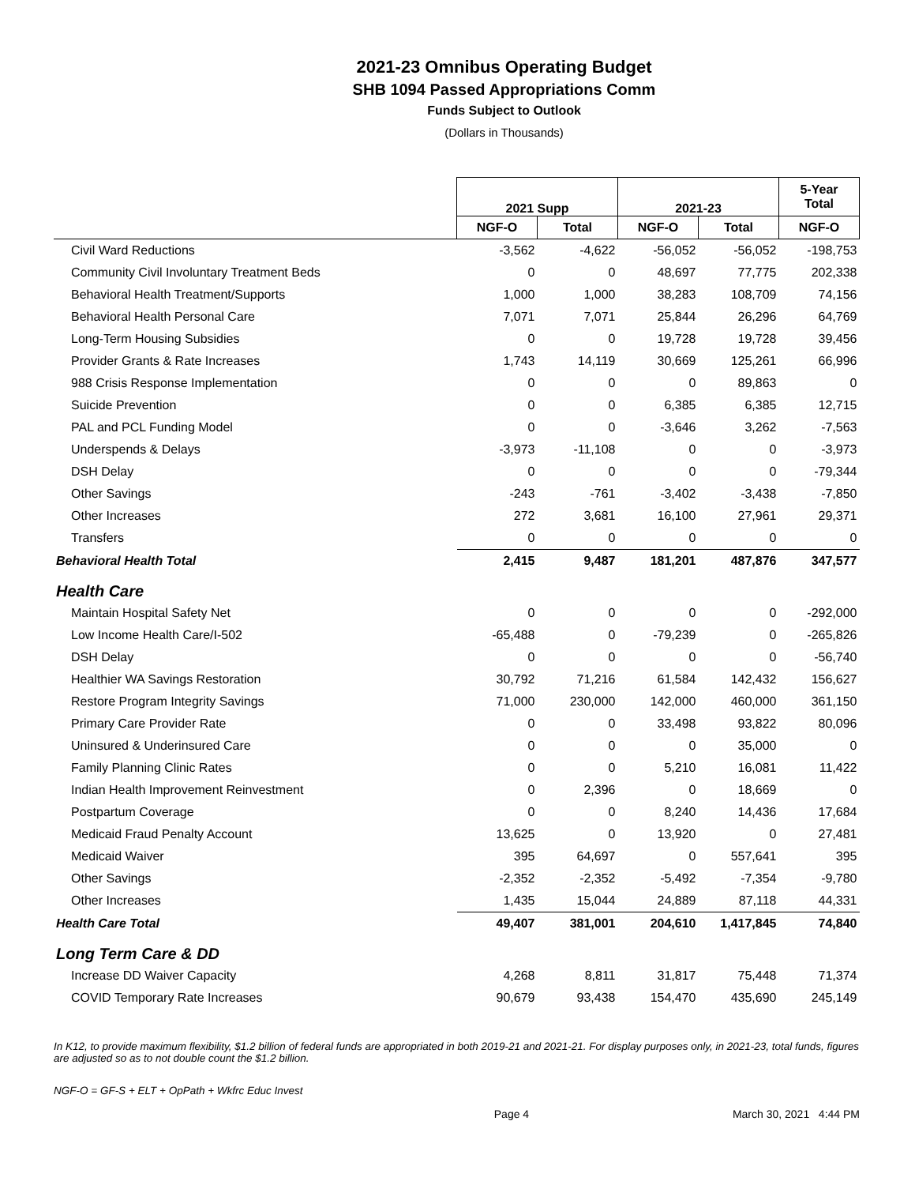2021-23 Omnibus Operating Budget
SHB 1094 Passed Appropriations Comm
Funds Subject to Outlook
(Dollars in Thousands)
| | 2021 Supp | | 2021-23 | | 5-Year Total |
| --- | --- | --- | --- | --- | --- |
| | NGF-O | Total | NGF-O | Total | NGF-O |
| Civil Ward Reductions | -3,562 | -4,622 | -56,052 | -56,052 | -198,753 |
| Community Civil Involuntary Treatment Beds | 0 | 0 | 48,697 | 77,775 | 202,338 |
| Behavioral Health Treatment/Supports | 1,000 | 1,000 | 38,283 | 108,709 | 74,156 |
| Behavioral Health Personal Care | 7,071 | 7,071 | 25,844 | 26,296 | 64,769 |
| Long-Term Housing Subsidies | 0 | 0 | 19,728 | 19,728 | 39,456 |
| Provider Grants & Rate Increases | 1,743 | 14,119 | 30,669 | 125,261 | 66,996 |
| 988 Crisis Response Implementation | 0 | 0 | 0 | 89,863 | 0 |
| Suicide Prevention | 0 | 0 | 6,385 | 6,385 | 12,715 |
| PAL and PCL Funding Model | 0 | 0 | -3,646 | 3,262 | -7,563 |
| Underspends & Delays | -3,973 | -11,108 | 0 | 0 | -3,973 |
| DSH Delay | 0 | 0 | 0 | 0 | -79,344 |
| Other Savings | -243 | -761 | -3,402 | -3,438 | -7,850 |
| Other Increases | 272 | 3,681 | 16,100 | 27,961 | 29,371 |
| Transfers | 0 | 0 | 0 | 0 | 0 |
| Behavioral Health Total | 2,415 | 9,487 | 181,201 | 487,876 | 347,577 |
| Health Care | | | | | |
| Maintain Hospital Safety Net | 0 | 0 | 0 | 0 | -292,000 |
| Low Income Health Care/I-502 | -65,488 | 0 | -79,239 | 0 | -265,826 |
| DSH Delay | 0 | 0 | 0 | 0 | -56,740 |
| Healthier WA Savings Restoration | 30,792 | 71,216 | 61,584 | 142,432 | 156,627 |
| Restore Program Integrity Savings | 71,000 | 230,000 | 142,000 | 460,000 | 361,150 |
| Primary Care Provider Rate | 0 | 0 | 33,498 | 93,822 | 80,096 |
| Uninsured & Underinsured Care | 0 | 0 | 0 | 35,000 | 0 |
| Family Planning Clinic Rates | 0 | 0 | 5,210 | 16,081 | 11,422 |
| Indian Health Improvement Reinvestment | 0 | 2,396 | 0 | 18,669 | 0 |
| Postpartum Coverage | 0 | 0 | 8,240 | 14,436 | 17,684 |
| Medicaid Fraud Penalty Account | 13,625 | 0 | 13,920 | 0 | 27,481 |
| Medicaid Waiver | 395 | 64,697 | 0 | 557,641 | 395 |
| Other Savings | -2,352 | -2,352 | -5,492 | -7,354 | -9,780 |
| Other Increases | 1,435 | 15,044 | 24,889 | 87,118 | 44,331 |
| Health Care Total | 49,407 | 381,001 | 204,610 | 1,417,845 | 74,840 |
| Long Term Care & DD | | | | | |
| Increase DD Waiver Capacity | 4,268 | 8,811 | 31,817 | 75,448 | 71,374 |
| COVID Temporary Rate Increases | 90,679 | 93,438 | 154,470 | 435,690 | 245,149 |
In K12, to provide maximum flexibility, $1.2 billion of federal funds are appropriated in both 2019-21 and 2021-21. For display purposes only, in 2021-23, total funds, figures are adjusted so as to not double count the $1.2 billion.
NGF-O = GF-S + ELT + OpPath + Wkfrc Educ Invest
Page 4 March 30, 2021 4:44 PM